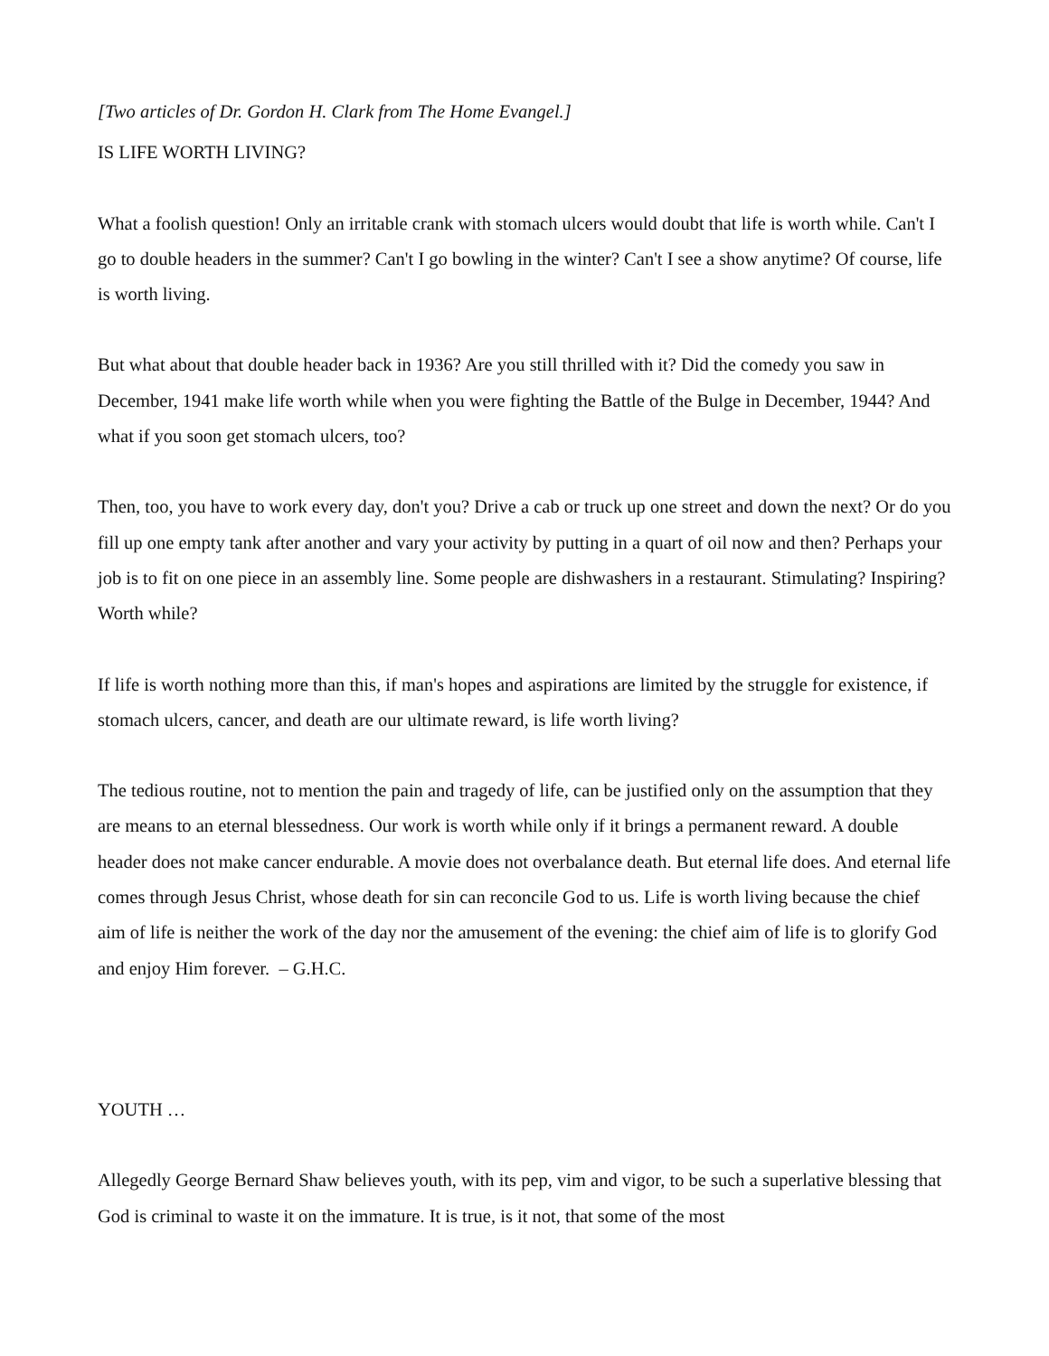[Two articles of Dr. Gordon H. Clark from The Home Evangel.]
IS LIFE WORTH LIVING?
What a foolish question! Only an irritable crank with stomach ulcers would doubt that life is worth while. Can't I go to double headers in the summer? Can't I go bowling in the winter? Can't I see a show anytime? Of course, life is worth living.
But what about that double header back in 1936? Are you still thrilled with it? Did the comedy you saw in December, 1941 make life worth while when you were fighting the Battle of the Bulge in December, 1944? And what if you soon get stomach ulcers, too?
Then, too, you have to work every day, don't you? Drive a cab or truck up one street and down the next? Or do you fill up one empty tank after another and vary your activity by putting in a quart of oil now and then? Perhaps your job is to fit on one piece in an assembly line. Some people are dishwashers in a restaurant. Stimulating? Inspiring? Worth while?
If life is worth nothing more than this, if man's hopes and aspirations are limited by the struggle for existence, if stomach ulcers, cancer, and death are our ultimate reward, is life worth living?
The tedious routine, not to mention the pain and tragedy of life, can be justified only on the assumption that they are means to an eternal blessedness. Our work is worth while only if it brings a permanent reward. A double header does not make cancer endurable. A movie does not overbalance death. But eternal life does. And eternal life comes through Jesus Christ, whose death for sin can reconcile God to us. Life is worth living because the chief aim of life is neither the work of the day nor the amusement of the evening: the chief aim of life is to glorify God and enjoy Him forever. – G.H.C.
YOUTH …
Allegedly George Bernard Shaw believes youth, with its pep, vim and vigor, to be such a superlative blessing that God is criminal to waste it on the immature. It is true, is it not, that some of the most